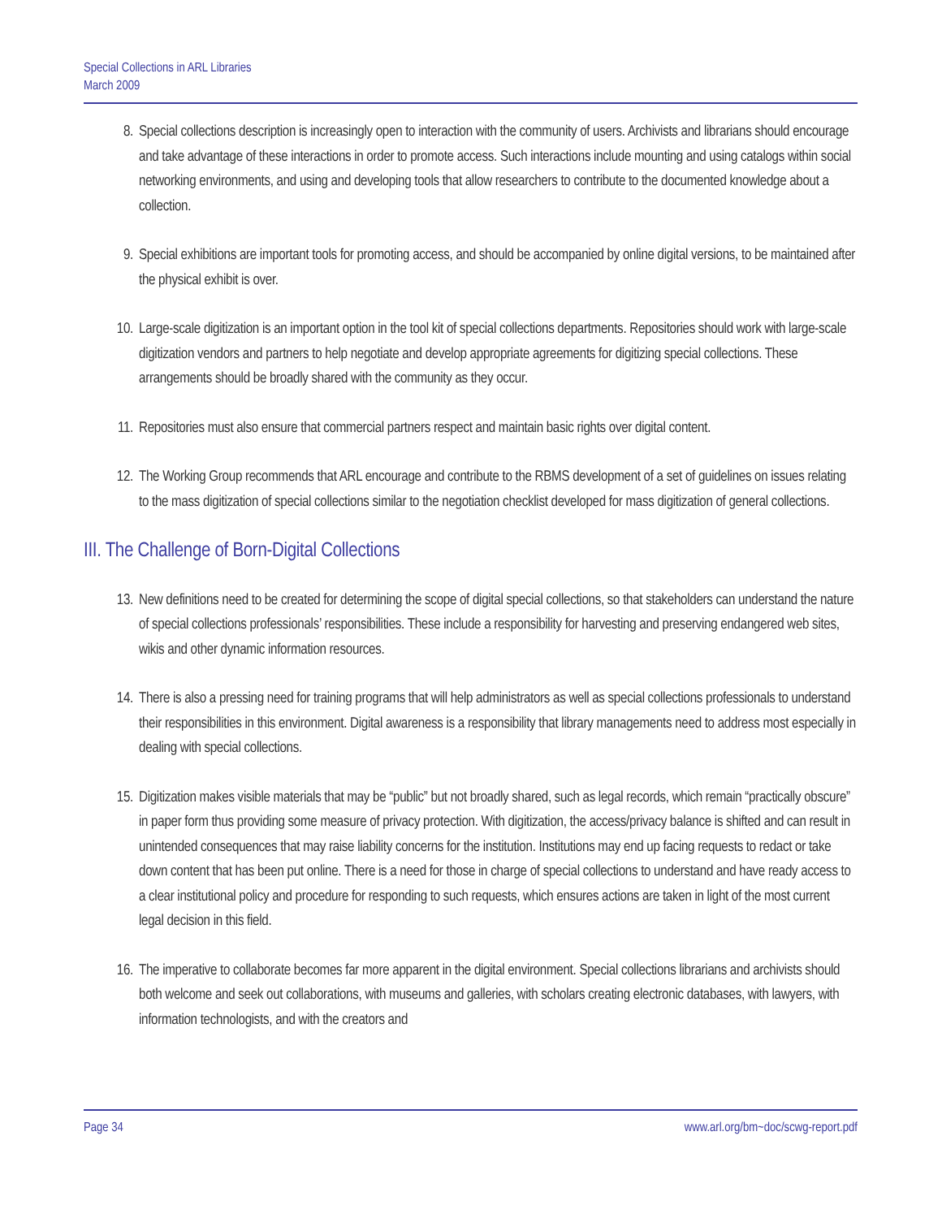Special Collections in ARL Libraries
March 2009
8. Special collections description is increasingly open to interaction with the community of users. Archivists and librarians should encourage and take advantage of these interactions in order to promote access. Such interactions include mounting and using catalogs within social networking environments, and using and developing tools that allow researchers to contribute to the documented knowledge about a collection.
9. Special exhibitions are important tools for promoting access, and should be accompanied by online digital versions, to be maintained after the physical exhibit is over.
10. Large-scale digitization is an important option in the tool kit of special collections departments. Repositories should work with large-scale digitization vendors and partners to help negotiate and develop appropriate agreements for digitizing special collections. These arrangements should be broadly shared with the community as they occur.
11. Repositories must also ensure that commercial partners respect and maintain basic rights over digital content.
12. The Working Group recommends that ARL encourage and contribute to the RBMS development of a set of guidelines on issues relating to the mass digitization of special collections similar to the negotiation checklist developed for mass digitization of general collections.
III. The Challenge of Born-Digital Collections
13. New definitions need to be created for determining the scope of digital special collections, so that stakeholders can understand the nature of special collections professionals’ responsibilities. These include a responsibility for harvesting and preserving endangered web sites, wikis and other dynamic information resources.
14. There is also a pressing need for training programs that will help administrators as well as special collections professionals to understand their responsibilities in this environment. Digital awareness is a responsibility that library managements need to address most especially in dealing with special collections.
15. Digitization makes visible materials that may be “public” but not broadly shared, such as legal records, which remain “practically obscure” in paper form thus providing some measure of privacy protection. With digitization, the access/privacy balance is shifted and can result in unintended consequences that may raise liability concerns for the institution. Institutions may end up facing requests to redact or take down content that has been put online. There is a need for those in charge of special collections to understand and have ready access to a clear institutional policy and procedure for responding to such requests, which ensures actions are taken in light of the most current legal decision in this field.
16. The imperative to collaborate becomes far more apparent in the digital environment. Special collections librarians and archivists should both welcome and seek out collaborations, with museums and galleries, with scholars creating electronic databases, with lawyers, with information technologists, and with the creators and
Page 34 www.arl.org/bm~doc/scwg-report.pdf